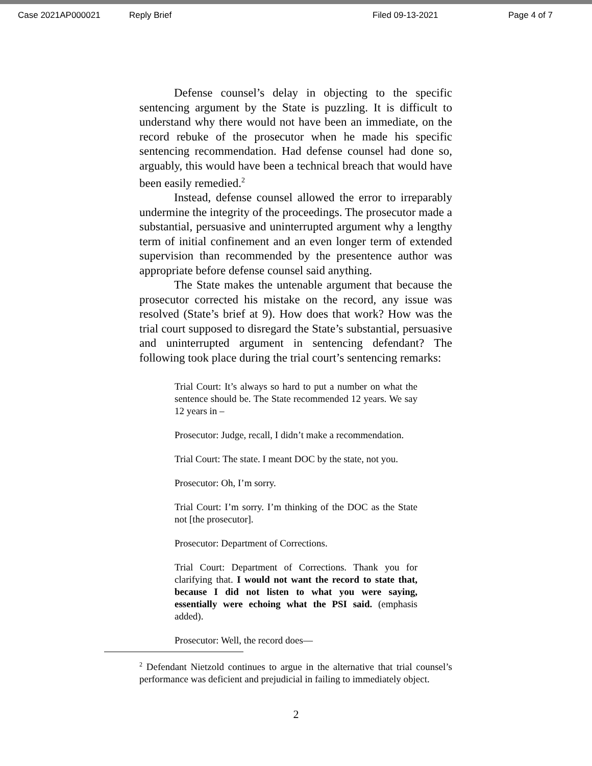Case 2021AP000021 Reply Brief Filed 09-13-2021 Page 4 of 7
Defense counsel’s delay in objecting to the specific sentencing argument by the State is puzzling. It is difficult to understand why there would not have been an immediate, on the record rebuke of the prosecutor when he made his specific sentencing recommendation. Had defense counsel had done so, arguably, this would have been a technical breach that would have been easily remedied.<sup>2</sup>
Instead, defense counsel allowed the error to irreparably undermine the integrity of the proceedings. The prosecutor made a substantial, persuasive and uninterrupted argument why a lengthy term of initial confinement and an even longer term of extended supervision than recommended by the presentence author was appropriate before defense counsel said anything.
The State makes the untenable argument that because the prosecutor corrected his mistake on the record, any issue was resolved (State’s brief at 9). How does that work? How was the trial court supposed to disregard the State’s substantial, persuasive and uninterrupted argument in sentencing defendant? The following took place during the trial court’s sentencing remarks:
Trial Court: It’s always so hard to put a number on what the sentence should be. The State recommended 12 years. We say 12 years in –
Prosecutor: Judge, recall, I didn’t make a recommendation.
Trial Court: The state. I meant DOC by the state, not you.
Prosecutor: Oh, I’m sorry.
Trial Court: I’m sorry. I’m thinking of the DOC as the State not [the prosecutor].
Prosecutor: Department of Corrections.
Trial Court: Department of Corrections. Thank you for clarifying that. I would not want the record to state that, because I did not listen to what you were saying, essentially were echoing what the PSI said. (emphasis added).
Prosecutor: Well, the record does—
<sup>2</sup> Defendant Nietzold continues to argue in the alternative that trial counsel’s performance was deficient and prejudicial in failing to immediately object.
2